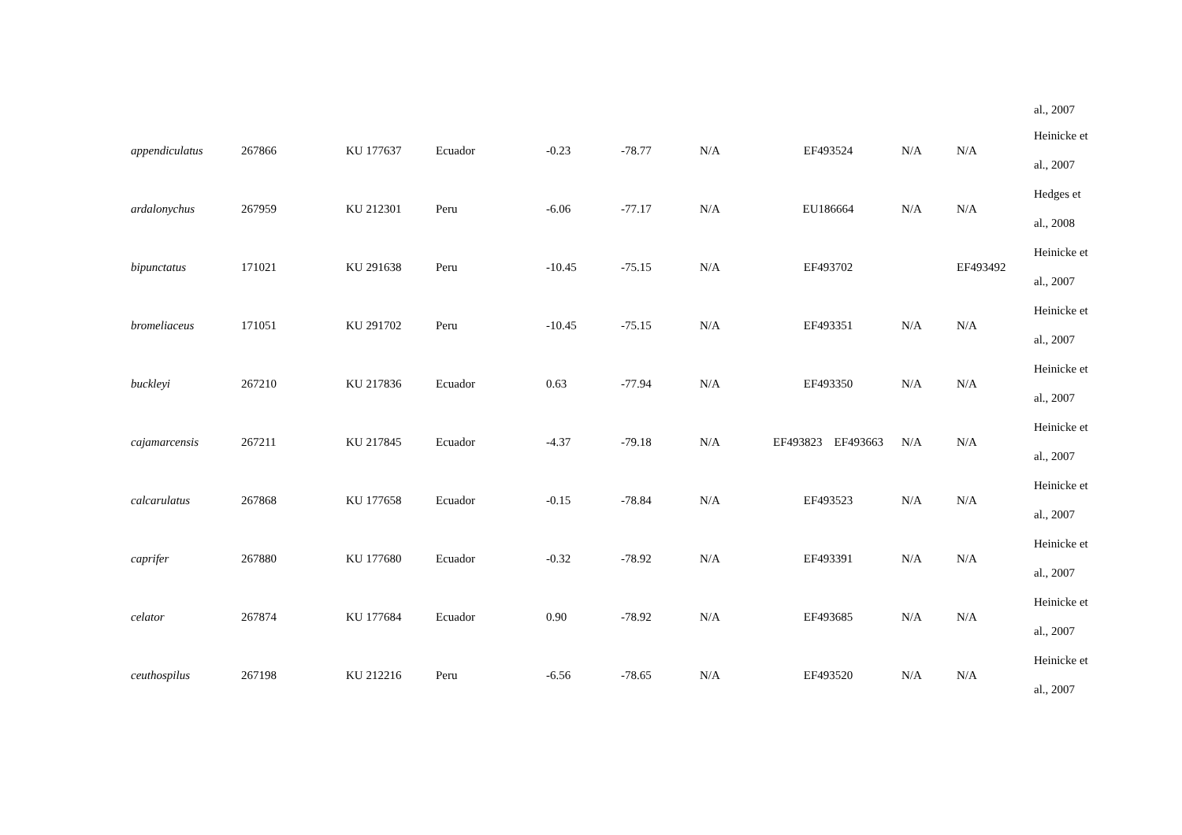| | | | | | | | | | | al., 2007 |
| appendiculatus | 267866 | KU 177637 | Ecuador | -0.23 | -78.77 | N/A | EF493524 | N/A | N/A | Heinicke et al., 2007 |
| ardalonychus | 267959 | KU 212301 | Peru | -6.06 | -77.17 | N/A | EU186664 | N/A | N/A | Hedges et al., 2008 |
| bipunctatus | 171021 | KU 291638 | Peru | -10.45 | -75.15 | N/A | EF493702 | | EF493492 | Heinicke et al., 2007 |
| bromeliaceus | 171051 | KU 291702 | Peru | -10.45 | -75.15 | N/A | EF493351 | N/A | N/A | Heinicke et al., 2007 |
| buckleyi | 267210 | KU 217836 | Ecuador | 0.63 | -77.94 | N/A | EF493350 | N/A | N/A | Heinicke et al., 2007 |
| cajamarcensis | 267211 | KU 217845 | Ecuador | -4.37 | -79.18 | N/A | EF493823 EF493663 | N/A | N/A | Heinicke et al., 2007 |
| calcarulatus | 267868 | KU 177658 | Ecuador | -0.15 | -78.84 | N/A | EF493523 | N/A | N/A | Heinicke et al., 2007 |
| caprifer | 267880 | KU 177680 | Ecuador | -0.32 | -78.92 | N/A | EF493391 | N/A | N/A | Heinicke et al., 2007 |
| celator | 267874 | KU 177684 | Ecuador | 0.90 | -78.92 | N/A | EF493685 | N/A | N/A | Heinicke et al., 2007 |
| ceuthospilus | 267198 | KU 212216 | Peru | -6.56 | -78.65 | N/A | EF493520 | N/A | N/A | Heinicke et al., 2007 |